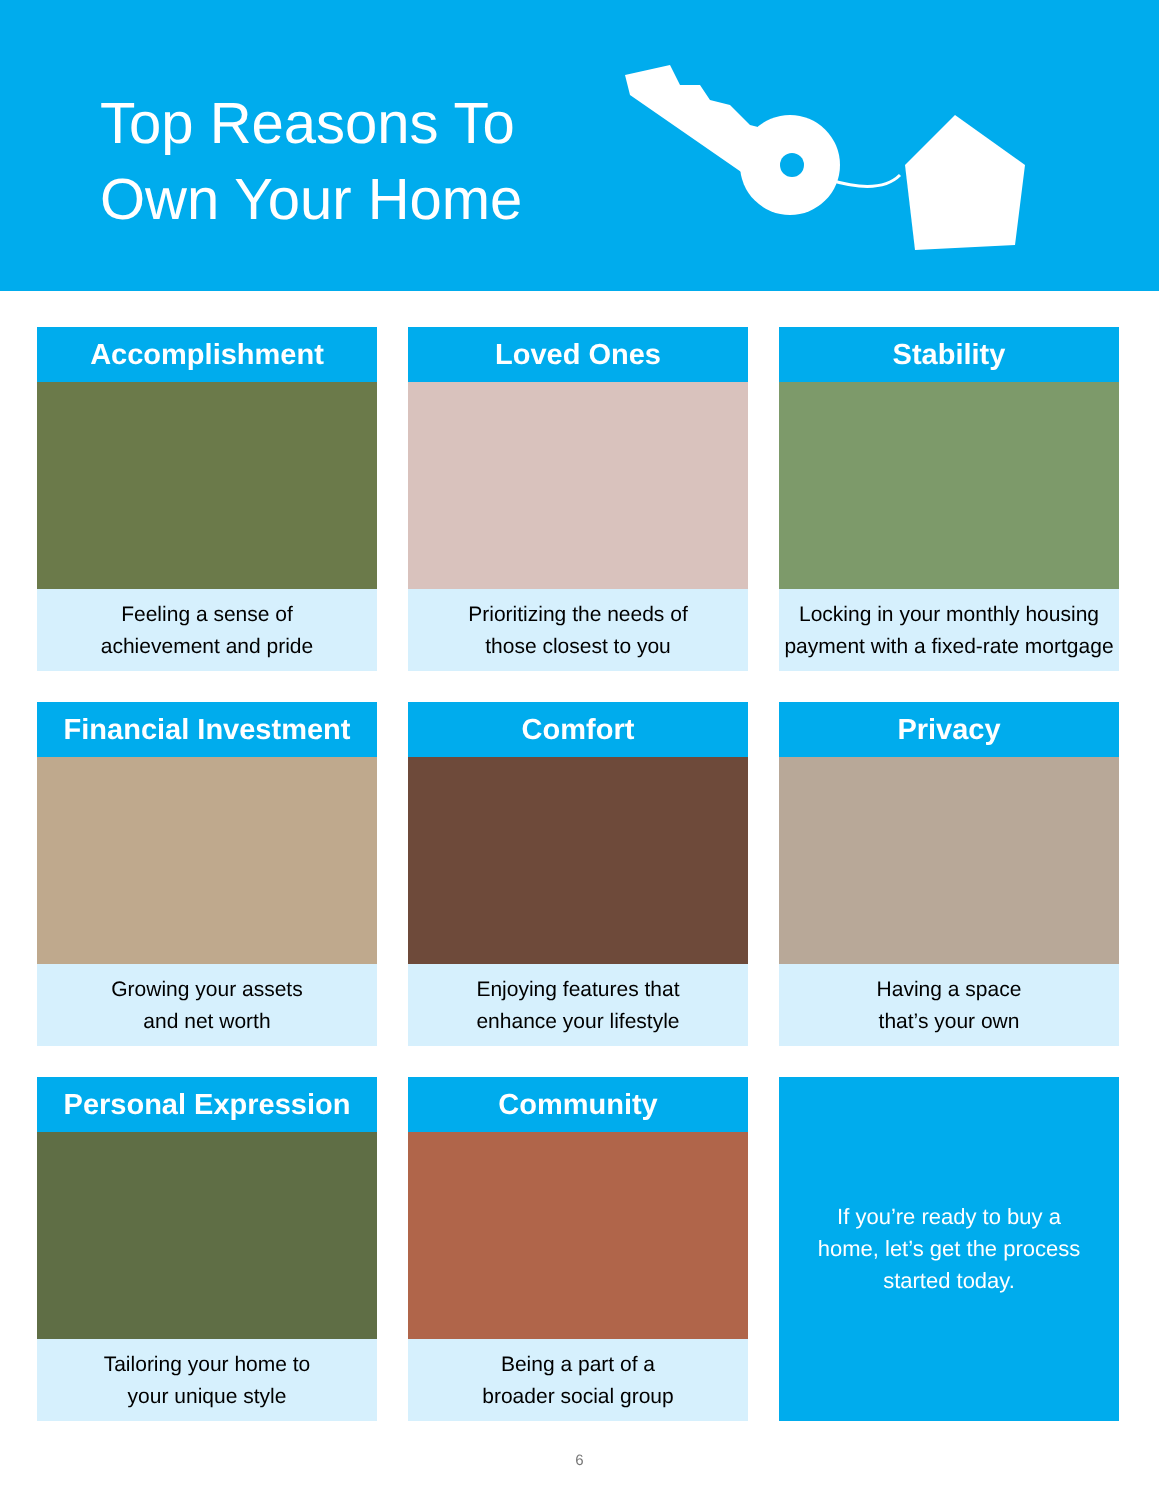Top Reasons To
Own Your Home
Accomplishment
Feeling a sense of
achievement and pride
Loved Ones
Prioritizing the needs of
those closest to you
Stability
Locking in your monthly housing
payment with a fixed-rate mortgage
Financial Investment
Growing your assets
and net worth
Comfort
Enjoying features that
enhance your lifestyle
Privacy
Having a space
that’s your own
Personal Expression
Tailoring your home to
your unique style
Community
Being a part of a
broader social group
If you’re ready to buy a home, let’s get the process started today.
6